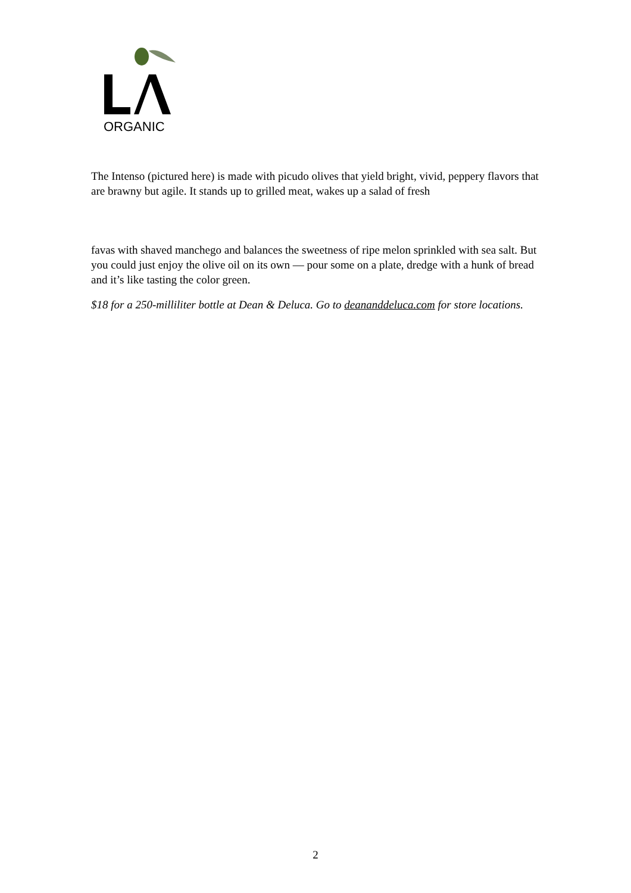ORGANIC
The Intenso (pictured here) is made with picudo olives that yield bright, vivid, peppery flavors that are brawny but agile. It stands up to grilled meat, wakes up a salad of fresh
favas with shaved manchego and balances the sweetness of ripe melon sprinkled with sea salt. But you could just enjoy the olive oil on its own — pour some on a plate, dredge with a hunk of bread and it’s like tasting the color green.
$18 for a 250-milliliter bottle at Dean & Deluca. Go to deananddeluca.com for store locations.
2